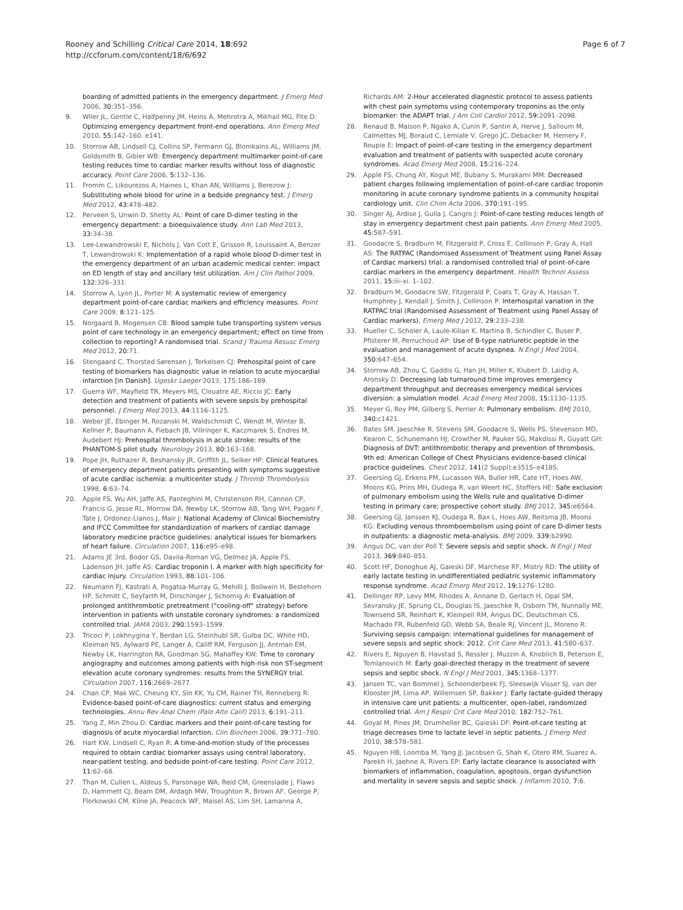Rooney and Schilling Critical Care 2014, 18:692
http://ccforum.com/content/18/6/692
Page 6 of 7
boarding of admitted patients in the emergency department. J Emerg Med 2006, 30: 351–356.
9. Wiler JL, Gentle C, Halfpenny JM, Heins A, Mehrotra A, Mikhail MG, Fite D: Optimizing emergency department front-end operations. Ann Emerg Med 2010, 55: 142–160. e141.
10. Storrow AB, Lindsell CJ, Collins SP, Fermann GJ, Blomkalns AL, Williams JM, Goldsmith B, Gibler WB: Emergency department multimarker point-of-care testing reduces time to cardiac marker results without loss of diagnostic accuracy. Point Care 2006, 5: 132–136.
11. Fromm C, Likourezos A, Haines L, Khan AN, Williams J, Berezow J: Substituting whole blood for urine in a bedside pregnancy test. J Emerg Med 2012, 43: 478–482.
12. Perveen S, Unwin D, Shetty AL: Point of care D-dimer testing in the emergency department: a bioequivalence study. Ann Lab Med 2013, 33: 34–38.
13. Lee-Lewandrowski E, Nichols J, Van Cott E, Grisson R, Louissaint A, Benzer T, Lewandrowski K: Implementation of a rapid whole blood D-dimer test in the emergency department of an urban academic medical center: impact on ED length of stay and ancillary test utilization. Am J Clin Pathol 2009, 132: 326–331.
14. Storrow A, Lyon JL, Porter M: A systematic review of emergency department point-of-care cardiac markers and efficiency measures. Point Care 2009, 8: 121–125.
15. Norgaard B, Mogensen CB: Blood sample tube transporting system versus point of care technology in an emergency department; effect on time from collection to reporting? A randomised trial. Scand J Trauma Resusc Emerg Med 2012, 20: 71.
16. Stengaard C, Thorsted Sørensen J, Terkelsen CJ: Prehospital point of care testing of biomarkers has diagnostic value in relation to acute myocardial infarction [in Danish]. Ugeskr Laeger 2013, 175:186–189.
17. Guerra WF, Mayfield TR, Meyers MS, Clouatre AE, Riccio JC: Early detection and treatment of patients with severe sepsis by prehospital personnel. J Emerg Med 2013, 44: 1116–1125.
18. Weber JE, Ebinger M, Rozanski M, Waldschmidt C, Wendt M, Winter B, Kellner P, Baumann A, Fiebach JB, Villringer K, Kaczmarek S, Endres M, Audebert HJ: Prehospital thrombolysis in acute stroke: results of the PHANTOM-S pilot study. Neurology 2013, 80: 163–168.
19. Pope JH, Ruthazer R, Beshansky JR, Griffith JL, Selker HP: Clinical features of emergency department patients presenting with symptoms suggestive of acute cardiac ischemia: a multicenter study. J Thromb Thrombolysis 1998, 6: 63–74.
20. Apple FS, Wu AH, Jaffe AS, Panteghini M, Christenson RH, Cannon CP, Francis G, Jesse RL, Morrow DA, Newby LK, Storrow AB, Tang WH, Pagani F, Tate J, Ordonez-Llanos J, Mair J: National Academy of Clinical Biochemistry and IFCC Committee for standardization of markers of cardiac damage laboratory medicine practice guidelines: analytical issues for biomarkers of heart failure. Circulation 2007, 116: e95–e98.
21. Adams JE 3rd, Bodor GS, Davila-Roman VG, Delmez JA, Apple FS, Ladenson JH, Jaffe AS: Cardiac troponin I. A marker with high specificity for cardiac injury. Circulation 1993, 88: 101–106.
22. Neumann FJ, Kastrati A, Pogatsa-Murray G, Mehilli J, Bollwein H, Bestehorn HP, Schmitt C, Seyfarth M, Dirschinger J, Schomig A: Evaluation of prolonged antithrombotic pretreatment ("cooling-off" strategy) before intervention in patients with unstable coronary syndromes: a randomized controlled trial. JAMA 2003, 290: 1593–1599.
23. Tricoci P, Lokhnygina Y, Berdan LG, Steinhubl SR, Gulba DC, White HD, Kleiman NS, Aylward PE, Langer A, Califf RM, Ferguson JJ, Antman EM, Newby LK, Harrington RA, Goodman SG, Mahaffey KW: Time to coronary angiography and outcomes among patients with high-risk non ST-segment elevation acute coronary syndromes: results from the SYNERGY trial. Circulation 2007, 116: 2669–2677.
24. Chan CP, Mak WC, Cheung KY, Sin KK, Yu CM, Rainer TH, Renneberg R: Evidence-based point-of-care diagnostics: current status and emerging technologies. Annu Rev Anal Chem (Palo Alto Calif) 2013, 6: 191–211.
25. Yang Z, Min Zhou D: Cardiac markers and their point-of-care testing for diagnosis of acute myocardial infarction. Clin Biochem 2006, 39: 771–780.
26. Hart KW, Lindsell C, Ryan R: A time-and-motion study of the processes required to obtain cardiac biomarker assays using central laboratory, near-patient testing, and bedside point-of-care testing. Point Care 2012, 11: 62–68.
27. Than M, Cullen L, Aldous S, Parsonage WA, Reid CM, Greenslade J, Flaws D, Hammett CJ, Beam DM, Ardagh MW, Troughton R, Brown AF, George P, Florkowski CM, Kline JA, Peacock WF, Maisel AS, Lim SH, Lamanna A,
Richards AM: 2-Hour accelerated diagnostic protocol to assess patients with chest pain symptoms using contemporary troponins as the only biomarker: the ADAPT trial. J Am Coll Cardiol 2012, 59: 2091–2098.
28. Renaud B, Maison P, Ngako A, Cunin P, Santin A, Herve J, Salloum M, Calmettes MJ, Boraud C, Lemiale V, Grego JC, Debacker M, Hemery F, Roupie E: Impact of point-of-care testing in the emergency department evaluation and treatment of patients with suspected acute coronary syndromes. Acad Emerg Med 2008, 15: 216–224.
29. Apple FS, Chung AY, Kogut ME, Bubany S, Murakami MM: Decreased patient charges following implementation of point-of-care cardiac troponin monitoring in acute coronary syndrome patients in a community hospital cardiology unit. Clin Chim Acta 2006, 370: 191–195.
30. Singer AJ, Ardise J, Gulla J, Cangro J: Point-of-care testing reduces length of stay in emergency department chest pain patients. Ann Emerg Med 2005, 45: 587–591.
31. Goodacre S, Bradburn M, Fitzgerald P, Cross E, Collinson P, Gray A, Hall AS: The RATPAC (Randomised Assessment of Treatment using Panel Assay of Cardiac markers) trial: a randomised controlled trial of point-of-care cardiac markers in the emergency department. Health Technol Assess 2011, 15: iii–xi. 1–102.
32. Bradburn M, Goodacre SW, Fitzgerald P, Coats T, Gray A, Hassan T, Humphrey J, Kendall J, Smith J, Collinson P: Interhospital variation in the RATPAC trial (Randomised Assessment of Treatment using Panel Assay of Cardiac markers). Emerg Med J 2012, 29: 233–238.
33. Mueller C, Scholer A, Laule-Kilian K, Martina B, Schindler C, Buser P, Pfisterer M, Perruchoud AP: Use of B-type natriuretic peptide in the evaluation and management of acute dyspnea. N Engl J Med 2004, 350: 647–654.
34. Storrow AB, Zhou C, Gaddis G, Han JH, Miller K, Klubert D, Laidig A, Aronsky D: Decreasing lab turnaround time improves emergency department throughput and decreases emergency medical services diversion: a simulation model. Acad Emerg Med 2008, 15: 1130–1135.
35. Meyer G, Roy PM, Gilberg S, Perrier A: Pulmonary embolism. BMJ 2010, 340: c1421.
36. Bates SM, Jaeschke R, Stevens SM, Goodacre S, Wells PS, Stevenson MD, Kearon C, Schunemann HJ, Crowther M, Pauker SG, Makdissi R, Guyatt GH: Diagnosis of DVT: antithrombotic therapy and prevention of thrombosis, 9th ed: American College of Chest Physicians evidence-based clinical practice guidelines. Chest 2012, 141(2 Suppl):e351S–e418S.
37. Geersing GJ, Erkens PM, Lucassen WA, Buller HR, Cate HT, Hoes AW, Moons KG, Prins MH, Oudega R, van Weert HC, Stoffers HE: Safe exclusion of pulmonary embolism using the Wells rule and qualitative D-dimer testing in primary care: prospective cohort study. BMJ 2012, 345: e6564.
38. Geersing GJ, Janssen KJ, Oudega R, Bax L, Hoes AW, Reitsma JB, Moons KG: Excluding venous thromboembolism using point of care D-dimer tests in outpatients: a diagnostic meta-analysis. BMJ 2009, 339: b2990.
39. Angus DC, van der Poll T: Severe sepsis and septic shock. N Engl J Med 2013, 369: 840–851.
40. Scott HF, Donoghue AJ, Gaieski DF, Marchese RF, Mistry RD: The utility of early lactate testing in undifferentiated pediatric systemic inflammatory response syndrome. Acad Emerg Med 2012, 19: 1276–1280.
41. Dellinger RP, Levy MM, Rhodes A, Annane D, Gerlach H, Opal SM, Sevransky JE, Sprung CL, Douglas IS, Jaeschke R, Osborn TM, Nunnally ME, Townsend SR, Reinhart K, Kleinpell RM, Angus DC, Deutschman CS, Machado FR, Rubenfeld GD, Webb SA, Beale RJ, Vincent JL, Moreno R: Surviving sepsis campaign: international guidelines for management of severe sepsis and septic shock: 2012. Crit Care Med 2013, 41: 580–637.
42. Rivers E, Nguyen B, Havstad S, Ressler J, Muzzin A, Knoblich B, Peterson E, Tomlanovich M: Early goal-directed therapy in the treatment of severe sepsis and septic shock. N Engl J Med 2001, 345: 1368–1377.
43. Jansen TC, van Bommel J, Schoonderbeek FJ, Sleeswijk Visser SJ, van der Klooster JM, Lima AP, Willemsen SP, Bakker J: Early lactate-guided therapy in intensive care unit patients: a multicenter, open-label, randomized controlled trial. Am J Respir Crit Care Med 2010, 182: 752–761.
44. Goyal M, Pines JM, Drumheller BC, Gaieski DF: Point-of-care testing at triage decreases time to lactate level in septic patients. J Emerg Med 2010, 38: 578–581.
45. Nguyen HB, Loomba M, Yang JJ, Jacobsen G, Shah K, Otero RM, Suarez A, Parekh H, Jaehne A, Rivers EP: Early lactate clearance is associated with biomarkers of inflammation, coagulation, apoptosis, organ dysfunction and mortality in severe sepsis and septic shock. J Inflamm 2010, 7: 6.